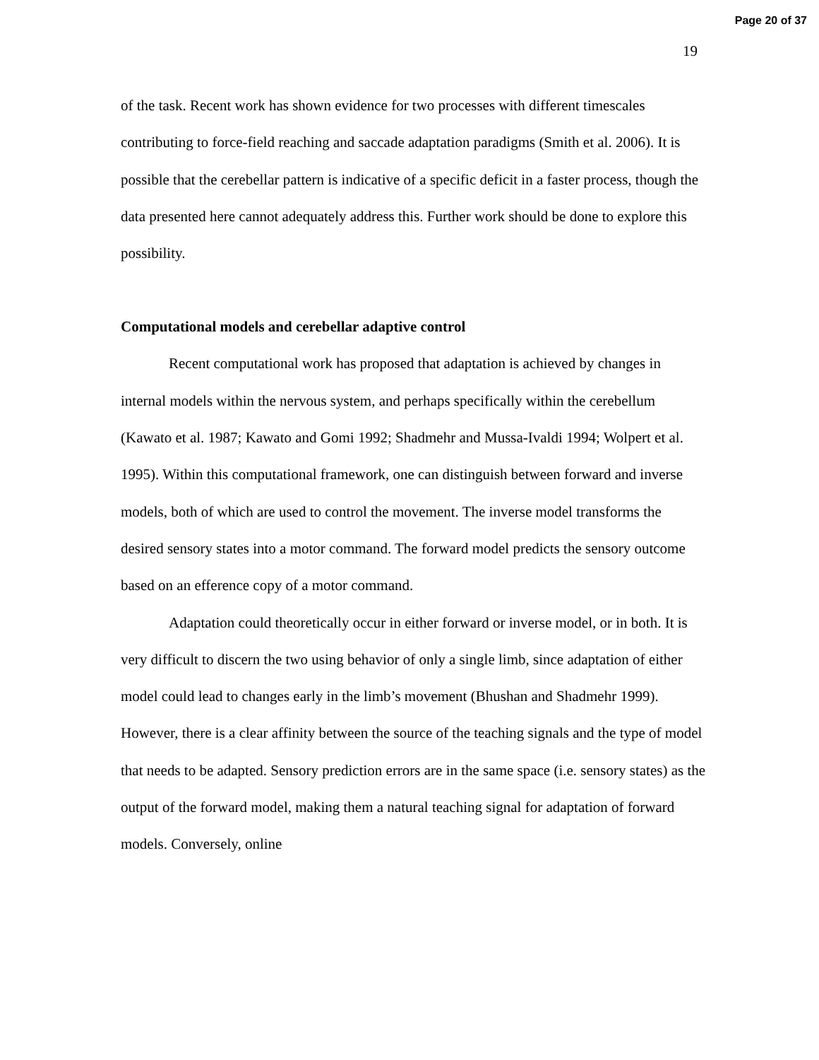Page 20 of 37
19
of the task. Recent work has shown evidence for two processes with different timescales contributing to force-field reaching and saccade adaptation paradigms (Smith et al. 2006). It is possible that the cerebellar pattern is indicative of a specific deficit in a faster process, though the data presented here cannot adequately address this. Further work should be done to explore this possibility.
Computational models and cerebellar adaptive control
Recent computational work has proposed that adaptation is achieved by changes in internal models within the nervous system, and perhaps specifically within the cerebellum (Kawato et al. 1987; Kawato and Gomi 1992; Shadmehr and Mussa-Ivaldi 1994; Wolpert et al. 1995). Within this computational framework, one can distinguish between forward and inverse models, both of which are used to control the movement. The inverse model transforms the desired sensory states into a motor command. The forward model predicts the sensory outcome based on an efference copy of a motor command.
Adaptation could theoretically occur in either forward or inverse model, or in both. It is very difficult to discern the two using behavior of only a single limb, since adaptation of either model could lead to changes early in the limb’s movement (Bhushan and Shadmehr 1999). However, there is a clear affinity between the source of the teaching signals and the type of model that needs to be adapted. Sensory prediction errors are in the same space (i.e. sensory states) as the output of the forward model, making them a natural teaching signal for adaptation of forward models. Conversely, online